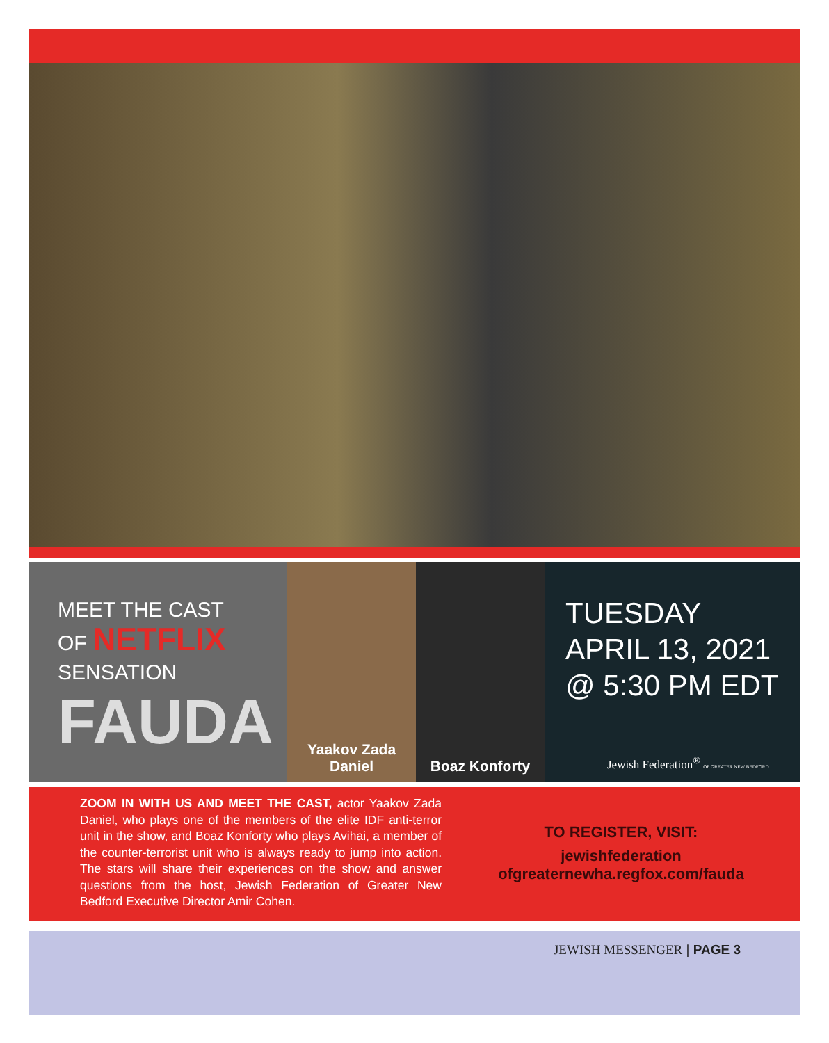MEET THE CAST
OF NETFLIX
SENSATION
FAUDA
Yaakov Zada
Daniel
Boaz Konforty
TUESDAY
APRIL 13, 2021
@ 5:30 PM EDT
Jewish Federation<sup>®</sup> OF GREATER NEW BEDFORD
ZOOM IN WITH US AND MEET THE CAST, actor Yaakov Zada Daniel, who plays one of the members of the elite IDF anti-terror unit in the show, and Boaz Konforty who plays Avihai, a member of the counter-terrorist unit who is always ready to jump into action. The stars will share their experiences on the show and answer questions from the host, Jewish Federation of Greater New Bedford Executive Director Amir Cohen.
TO REGISTER, VISIT:
jewishfederation
ofgreaternewha.regfox.com/fauda
JEWISH MESSENGER | PAGE 3